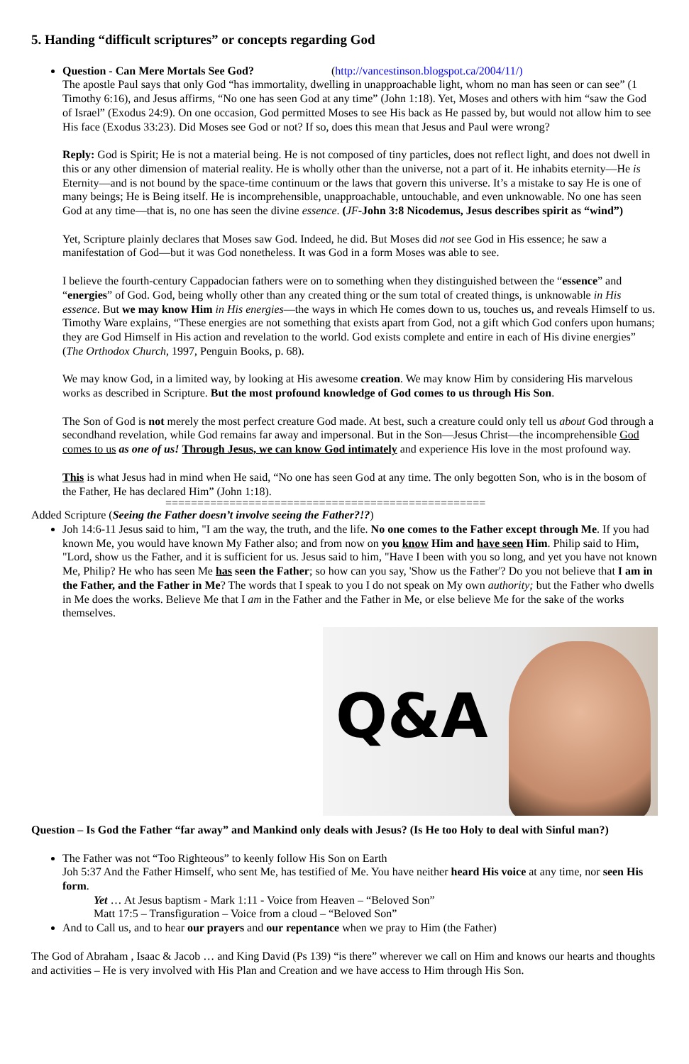5. Handing “difficult scriptures” or concepts regarding God
Question - Can Mere Mortals See God? (http://vancestinson.blogspot.ca/2004/11/)
The apostle Paul says that only God “has immortality, dwelling in unapproachable light, whom no man has seen or can see” (1 Timothy 6:16), and Jesus affirms, “No one has seen God at any time” (John 1:18). Yet, Moses and others with him “saw the God of Israel” (Exodus 24:9). On one occasion, God permitted Moses to see His back as He passed by, but would not allow him to see His face (Exodus 33:23). Did Moses see God or not? If so, does this mean that Jesus and Paul were wrong?
Reply: God is Spirit; He is not a material being. He is not composed of tiny particles, does not reflect light, and does not dwell in this or any other dimension of material reality. He is wholly other than the universe, not a part of it. He inhabits eternity—He is Eternity—and is not bound by the space-time continuum or the laws that govern this universe. It’s a mistake to say He is one of many beings; He is Being itself. He is incomprehensible, unapproachable, untouchable, and even unknowable. No one has seen God at any time—that is, no one has seen the divine essence. (JF-John 3:8 Nicodemus, Jesus describes spirit as “wind”)
Yet, Scripture plainly declares that Moses saw God. Indeed, he did. But Moses did not see God in His essence; he saw a manifestation of God—but it was God nonetheless. It was God in a form Moses was able to see.
I believe the fourth-century Cappadocian fathers were on to something when they distinguished between the “essence” and “energies” of God. God, being wholly other than any created thing or the sum total of created things, is unknowable in His essence. But we may know Him in His energies—the ways in which He comes down to us, touches us, and reveals Himself to us. Timothy Ware explains, “These energies are not something that exists apart from God, not a gift which God confers upon humans; they are God Himself in His action and revelation to the world. God exists complete and entire in each of His divine energies” (The Orthodox Church, 1997, Penguin Books, p. 68).
We may know God, in a limited way, by looking at His awesome creation. We may know Him by considering His marvelous works as described in Scripture. But the most profound knowledge of God comes to us through His Son.
The Son of God is not merely the most perfect creature God made. At best, such a creature could only tell us about God through a secondhand revelation, while God remains far away and impersonal. But in the Son—Jesus Christ—the incomprehensible God comes to us as one of us! Through Jesus, we can know God intimately and experience His love in the most profound way.
This is what Jesus had in mind when He said, “No one has seen God at any time. The only begotten Son, who is in the bosom of the Father, He has declared Him” (John 1:18).
==================================================
Added Scripture (Seeing the Father doesn’t involve seeing the Father?!?)
Joh 14:6-11 Jesus said to him, "I am the way, the truth, and the life. No one comes to the Father except through Me. If you had known Me, you would have known My Father also; and from now on you know Him and have seen Him. Philip said to Him, "Lord, show us the Father, and it is sufficient for us. Jesus said to him, "Have I been with you so long, and yet you have not known Me, Philip? He who has seen Me has seen the Father; so how can you say, 'Show us the Father'? Do you not believe that I am in the Father, and the Father in Me? The words that I speak to you I do not speak on My own authority; but the Father who dwells in Me does the works. Believe Me that I am in the Father and the Father in Me, or else believe Me for the sake of the works themselves.
Q&A
Question – Is God the Father “far away” and Mankind only deals with Jesus? (Is He too Holy to deal with Sinful man?)
The Father was not “Too Righteous” to keenly follow His Son on Earth
Joh 5:37 And the Father Himself, who sent Me, has testified of Me. You have neither heard His voice at any time, nor seen His form.
Yet … At Jesus baptism - Mark 1:11 - Voice from Heaven – “Beloved Son”
Matt 17:5 – Transfiguration – Voice from a cloud – “Beloved Son”
And to Call us, and to hear our prayers and our repentance when we pray to Him (the Father)
The God of Abraham , Isaac & Jacob … and King David (Ps 139) “is there” wherever we call on Him and knows our hearts and thoughts and activities – He is very involved with His Plan and Creation and we have access to Him through His Son.